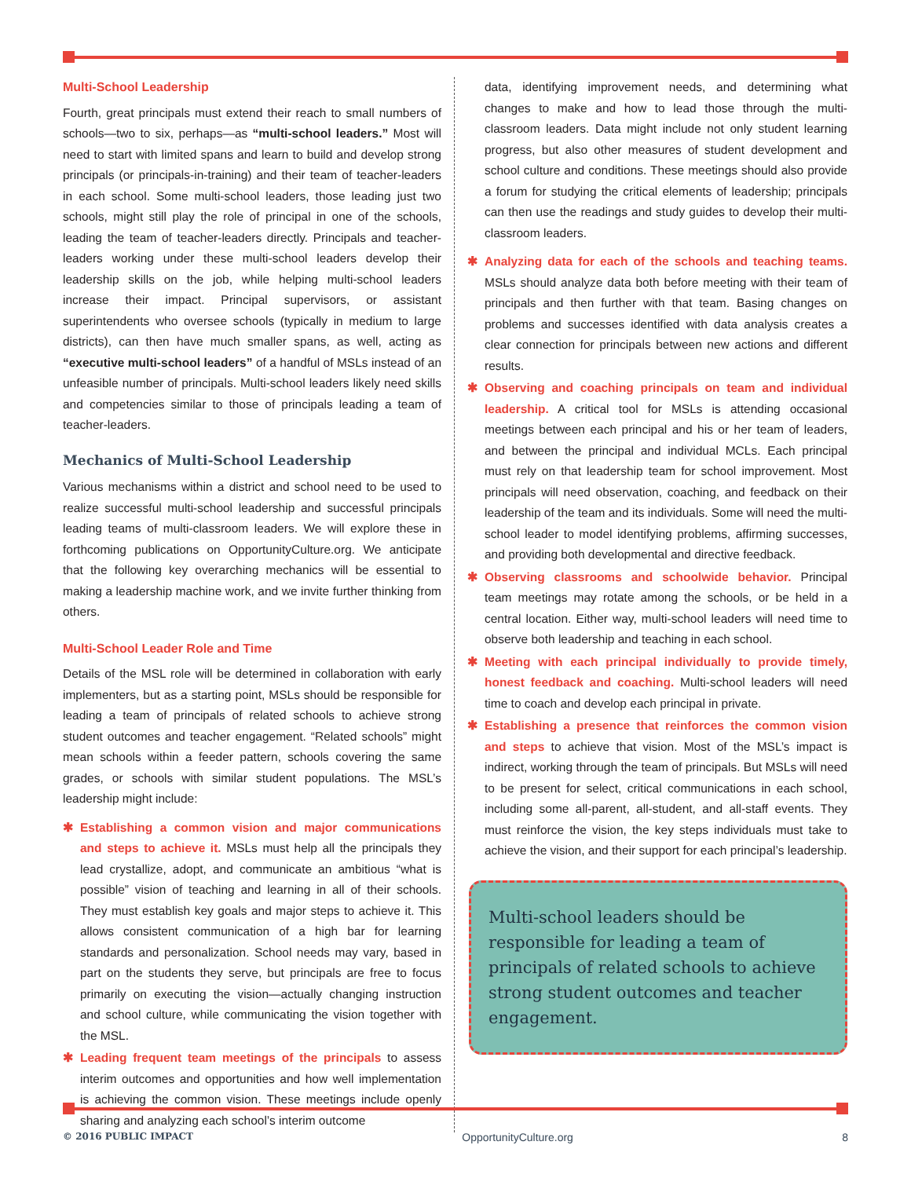Multi-School Leadership
Fourth, great principals must extend their reach to small numbers of schools—two to six, perhaps—as “multi-school leaders.” Most will need to start with limited spans and learn to build and develop strong principals (or principals-in-training) and their team of teacher-leaders in each school. Some multi-school leaders, those leading just two schools, might still play the role of principal in one of the schools, leading the team of teacher-leaders directly. Principals and teacher-leaders working under these multi-school leaders develop their leadership skills on the job, while helping multi-school leaders increase their impact. Principal supervisors, or assistant superintendents who oversee schools (typically in medium to large districts), can then have much smaller spans, as well, acting as “executive multi-school leaders” of a handful of MSLs instead of an unfeasible number of principals. Multi-school leaders likely need skills and competencies similar to those of principals leading a team of teacher-leaders.
Mechanics of Multi-School Leadership
Various mechanisms within a district and school need to be used to realize successful multi-school leadership and successful principals leading teams of multi-classroom leaders. We will explore these in forthcoming publications on OpportunityCulture.org. We anticipate that the following key overarching mechanics will be essential to making a leadership machine work, and we invite further thinking from others.
Multi-School Leader Role and Time
Details of the MSL role will be determined in collaboration with early implementers, but as a starting point, MSLs should be responsible for leading a team of principals of related schools to achieve strong student outcomes and teacher engagement. “Related schools” might mean schools within a feeder pattern, schools covering the same grades, or schools with similar student populations. The MSL’s leadership might include:
✱ Establishing a common vision and major communications and steps to achieve it. MSLs must help all the principals they lead crystallize, adopt, and communicate an ambitious “what is possible” vision of teaching and learning in all of their schools. They must establish key goals and major steps to achieve it. This allows consistent communication of a high bar for learning standards and personalization. School needs may vary, based in part on the students they serve, but principals are free to focus primarily on executing the vision—actually changing instruction and school culture, while communicating the vision together with the MSL.
✱ Leading frequent team meetings of the principals to assess interim outcomes and opportunities and how well implementation is achieving the common vision. These meetings include openly sharing and analyzing each school’s interim outcome
data, identifying improvement needs, and determining what changes to make and how to lead those through the multi-classroom leaders. Data might include not only student learning progress, but also other measures of student development and school culture and conditions. These meetings should also provide a forum for studying the critical elements of leadership; principals can then use the readings and study guides to develop their multi-classroom leaders.
✱ Analyzing data for each of the schools and teaching teams. MSLs should analyze data both before meeting with their team of principals and then further with that team. Basing changes on problems and successes identified with data analysis creates a clear connection for principals between new actions and different results.
✱ Observing and coaching principals on team and individual leadership. A critical tool for MSLs is attending occasional meetings between each principal and his or her team of leaders, and between the principal and individual MCLs. Each principal must rely on that leadership team for school improvement. Most principals will need observation, coaching, and feedback on their leadership of the team and its individuals. Some will need the multi-school leader to model identifying problems, affirming successes, and providing both developmental and directive feedback.
✱ Observing classrooms and schoolwide behavior. Principal team meetings may rotate among the schools, or be held in a central location. Either way, multi-school leaders will need time to observe both leadership and teaching in each school.
✱ Meeting with each principal individually to provide timely, honest feedback and coaching. Multi-school leaders will need time to coach and develop each principal in private.
✱ Establishing a presence that reinforces the common vision and steps to achieve that vision. Most of the MSL’s impact is indirect, working through the team of principals. But MSLs will need to be present for select, critical communications in each school, including some all-parent, all-student, and all-staff events. They must reinforce the vision, the key steps individuals must take to achieve the vision, and their support for each principal’s leadership.
Multi-school leaders should be responsible for leading a team of principals of related schools to achieve strong student outcomes and teacher engagement.
© 2016 PUBLIC IMPACT OpportunityCulture.org 8